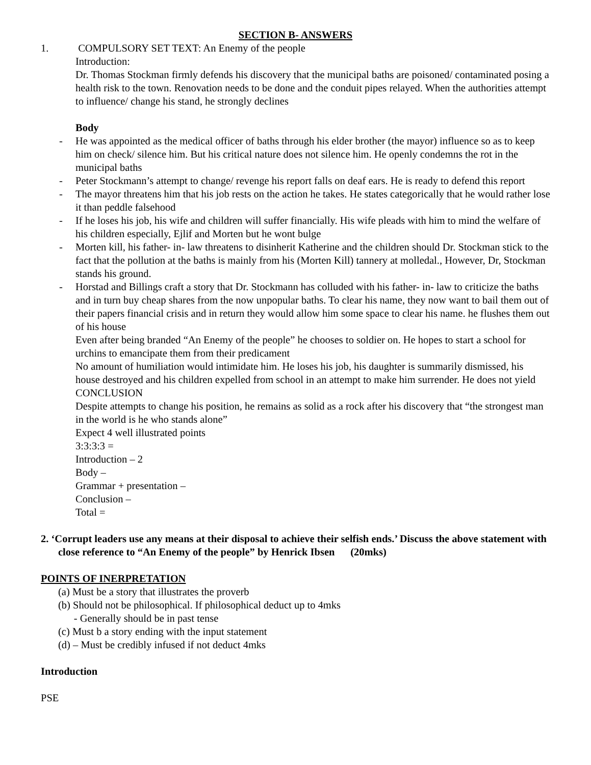SECTION B- ANSWERS
1. COMPULSORY SET TEXT: An Enemy of the people
Introduction:
Dr. Thomas Stockman firmly defends his discovery that the municipal baths are poisoned/ contaminated posing a health risk to the town. Renovation needs to be done and the conduit pipes relayed. When the authorities attempt to influence/ change his stand, he strongly declines
Body
- He was appointed as the medical officer of baths through his elder brother (the mayor) influence so as to keep him on check/ silence him. But his critical nature does not silence him. He openly condemns the rot in the municipal baths
- Peter Stockmann’s attempt to change/ revenge his report falls on deaf ears. He is ready to defend this report
- The mayor threatens him that his job rests on the action he takes. He states categorically that he would rather lose it than peddle falsehood
- If he loses his job, his wife and children will suffer financially. His wife pleads with him to mind the welfare of his children especially, Ejlif and Morten but he wont bulge
- Morten kill, his father- in- law threatens to disinherit Katherine and the children should Dr. Stockman stick to the fact that the pollution at the baths is mainly from his (Morten Kill) tannery at molledal., However, Dr, Stockman stands his ground.
- Horstad and Billings craft a story that Dr. Stockmann has colluded with his father- in- law to criticize the baths and in turn buy cheap shares from the now unpopular baths. To clear his name, they now want to bail them out of their papers financial crisis and in return they would allow him some space to clear his name. he flushes them out of his house
Even after being branded “An Enemy of the people” he chooses to soldier on. He hopes to start a school for urchins to emancipate them from their predicament
No amount of humiliation would intimidate him. He loses his job, his daughter is summarily dismissed, his house destroyed and his children expelled from school in an attempt to make him surrender. He does not yield
CONCLUSION
Despite attempts to change his position, he remains as solid as a rock after his discovery that “the strongest man in the world is he who stands alone”
Expect 4 well illustrated points
3:3:3:3 =
Introduction – 2
Body –
Grammar + presentation –
Conclusion –
Total =
2. ‘Corrupt leaders use any means at their disposal to achieve their selfish ends.’ Discuss the above statement with close reference to “An Enemy of the people” by Henrick Ibsen (20mks)
POINTS OF INERPRETATION
(a) Must be a story that illustrates the proverb
(b) Should not be philosophical. If philosophical deduct up to 4mks
- Generally should be in past tense
(c) Must b a story ending with the input statement
(d) – Must be credibly infused if not deduct 4mks
Introduction
PSE